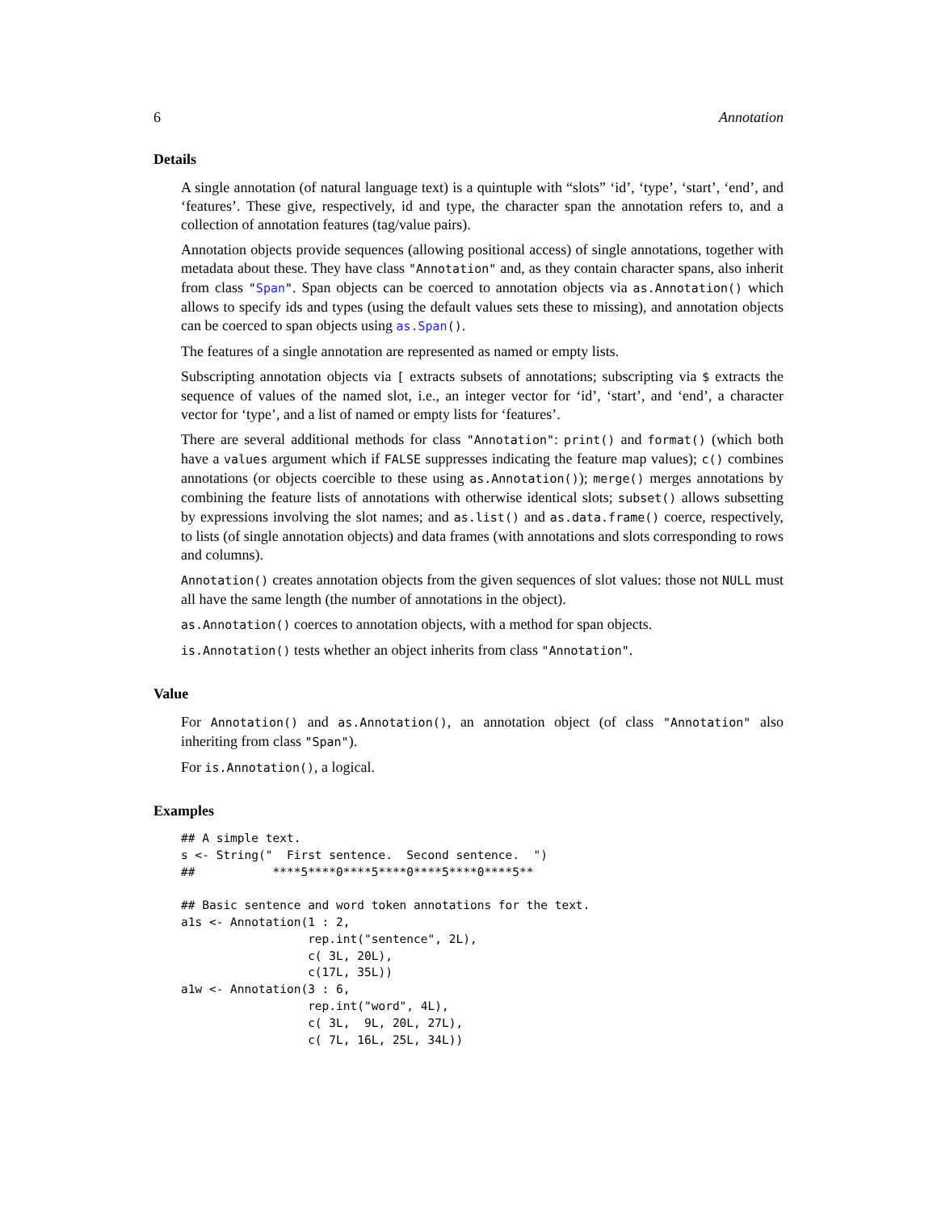6 Annotation
Details
A single annotation (of natural language text) is a quintuple with “slots” ‘id’, ‘type’, ‘start’, ‘end’, and ‘features’. These give, respectively, id and type, the character span the annotation refers to, and a collection of annotation features (tag/value pairs).
Annotation objects provide sequences (allowing positional access) of single annotations, together with metadata about these. They have class "Annotation" and, as they contain character spans, also inherit from class "Span". Span objects can be coerced to annotation objects via as.Annotation() which allows to specify ids and types (using the default values sets these to missing), and annotation objects can be coerced to span objects using as.Span().
The features of a single annotation are represented as named or empty lists.
Subscripting annotation objects via [ extracts subsets of annotations; subscripting via $ extracts the sequence of values of the named slot, i.e., an integer vector for ‘id’, ‘start’, and ‘end’, a character vector for ‘type’, and a list of named or empty lists for ‘features’.
There are several additional methods for class "Annotation": print() and format() (which both have a values argument which if FALSE suppresses indicating the feature map values); c() combines annotations (or objects coercible to these using as.Annotation()); merge() merges annotations by combining the feature lists of annotations with otherwise identical slots; subset() allows subsetting by expressions involving the slot names; and as.list() and as.data.frame() coerce, respectively, to lists (of single annotation objects) and data frames (with annotations and slots corresponding to rows and columns).
Annotation() creates annotation objects from the given sequences of slot values: those not NULL must all have the same length (the number of annotations in the object).
as.Annotation() coerces to annotation objects, with a method for span objects.
is.Annotation() tests whether an object inherits from class "Annotation".
Value
For Annotation() and as.Annotation(), an annotation object (of class "Annotation" also inheriting from class "Span").
For is.Annotation(), a logical.
Examples
## A simple text.
s <- String("  First sentence.  Second sentence.  ")
##           ****5****0****5****0****5****0****5**

## Basic sentence and word token annotations for the text.
a1s <- Annotation(1 : 2,
                  rep.int("sentence", 2L),
                  c( 3L, 20L),
                  c(17L, 35L))
a1w <- Annotation(3 : 6,
                  rep.int("word", 4L),
                  c( 3L,  9L, 20L, 27L),
                  c( 7L, 16L, 25L, 34L))